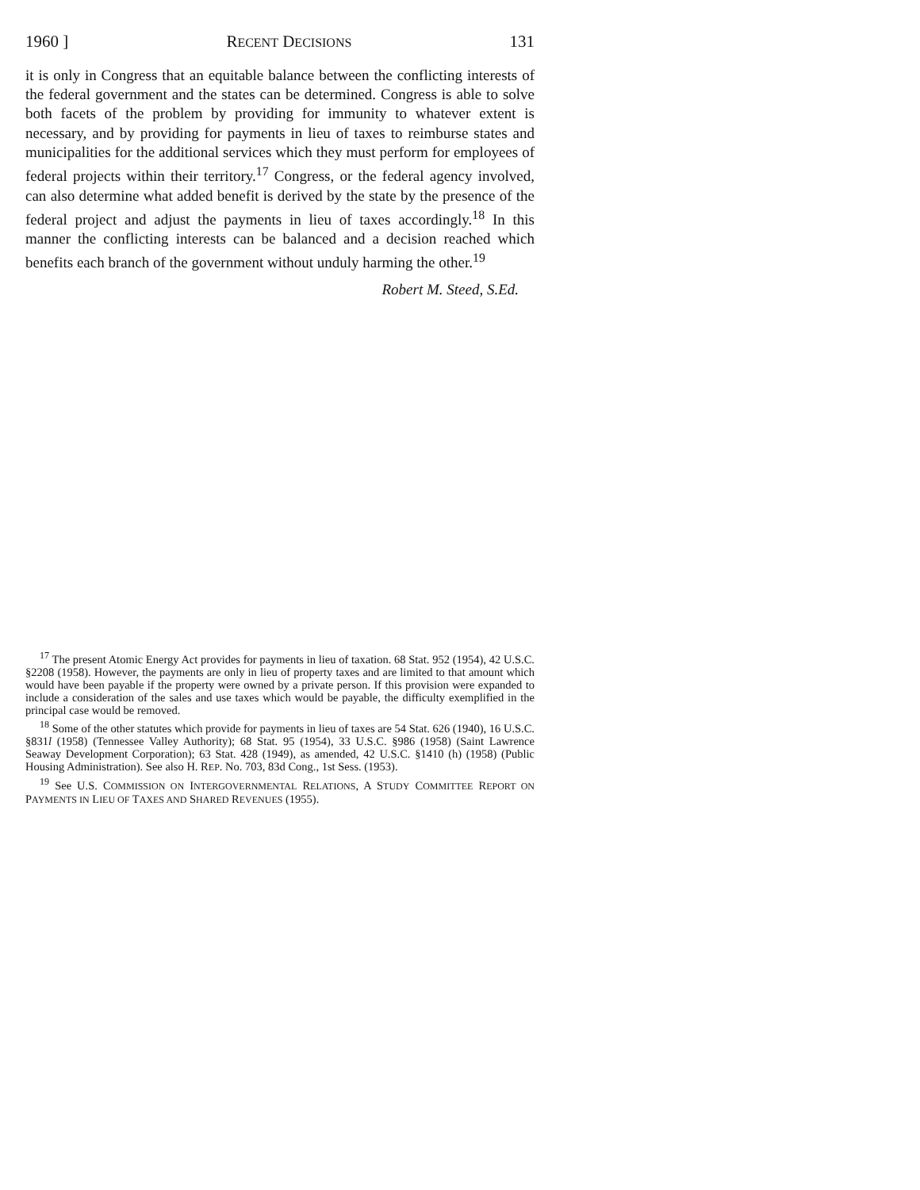1960 ] RECENT DECISIONS 131
it is only in Congress that an equitable balance between the conflicting interests of the federal government and the states can be determined. Congress is able to solve both facets of the problem by providing for immunity to whatever extent is necessary, and by providing for payments in lieu of taxes to reimburse states and municipalities for the additional services which they must perform for employees of federal projects within their territory.<sup>17</sup> Congress, or the federal agency involved, can also determine what added benefit is derived by the state by the presence of the federal project and adjust the payments in lieu of taxes accordingly.<sup>18</sup> In this manner the conflicting interests can be balanced and a decision reached which benefits each branch of the government without unduly harming the other.<sup>19</sup>
Robert M. Steed, S.Ed.
<sup>17</sup> The present Atomic Energy Act provides for payments in lieu of taxation. 68 Stat. 952 (1954), 42 U.S.C. §2208 (1958). However, the payments are only in lieu of property taxes and are limited to that amount which would have been payable if the property were owned by a private person. If this provision were expanded to include a consideration of the sales and use taxes which would be payable, the difficulty exemplified in the principal case would be removed.
<sup>18</sup> Some of the other statutes which provide for payments in lieu of taxes are 54 Stat. 626 (1940), 16 U.S.C. §831l (1958) (Tennessee Valley Authority); 68 Stat. 95 (1954), 33 U.S.C. §986 (1958) (Saint Lawrence Seaway Development Corporation); 63 Stat. 428 (1949), as amended, 42 U.S.C. §1410 (h) (1958) (Public Housing Administration). See also H. REP. No. 703, 83d Cong., 1st Sess. (1953).
<sup>19</sup> See U.S. COMMISSION ON INTERGOVERNMENTAL RELATIONS, A STUDY COMMITTEE REPORT ON PAYMENTS IN LIEU OF TAXES AND SHARED REVENUES (1955).